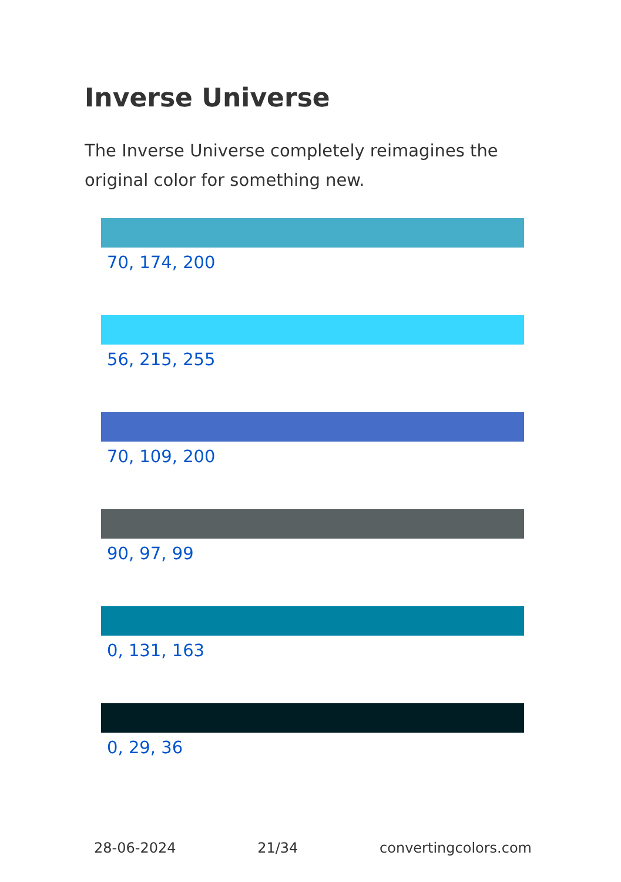Inverse Universe
The Inverse Universe completely reimagines the original color for something new.
70, 174, 200
56, 215, 255
70, 109, 200
90, 97, 99
0, 131, 163
0, 29, 36
28-06-2024 21/34 convertingcolors.com